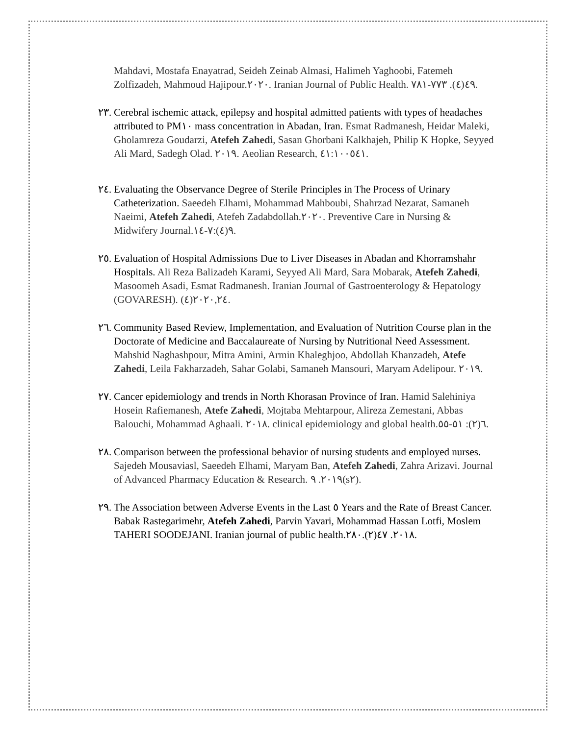Mahdavi, Mostafa Enayatrad, Seideh Zeinab Almasi, Halimeh Yaghoobi, Fatemeh Zolfizadeh, Mahmoud Hajipour.٢٠٢٠. Iranian Journal of Public Health. ٤٩(٤). ٧٧٣-٧٨١.
٢٣.
Cerebral ischemic attack, epilepsy and hospital admitted patients with types of headaches attributed to PM١٠ mass concentration in Abadan, Iran. Esmat Radmanesh, Heidar Maleki, Gholamreza Goudarzi, Atefeh Zahedi, Sasan Ghorbani Kalkhajeh, Philip K Hopke, Seyyed Ali Mard, Sadegh Olad. ٢٠١٩. Aeolian Research, ٤١:١٠٠٥٤١.
٢٤.
Evaluating the Observance Degree of Sterile Principles in The Process of Urinary Catheterization. Saeedeh Elhami, Mohammad Mahboubi, Shahrzad Nezarat, Samaneh Naeimi, Atefeh Zahedi, Atefeh Zadabdollah.٢٠٢٠. Preventive Care in Nursing & Midwifery Journal.٩(٤):٧-١٤.
٢٥.
Evaluation of Hospital Admissions Due to Liver Diseases in Abadan and Khorramshahr Hospitals. Ali Reza Balizadeh Karami, Seyyed Ali Mard, Sara Mobarak, Atefeh Zahedi, Masoomeh Asadi, Esmat Radmanesh. Iranian Journal of Gastroenterology & Hepatology (GOVARESH). ٢٠٢٠,٢٤(٤).
٢٦.
Community Based Review, Implementation, and Evaluation of Nutrition Course plan in the Doctorate of Medicine and Baccalaureate of Nursing by Nutritional Need Assessment. Mahshid Naghashpour, Mitra Amini, Armin Khaleghjoo, Abdollah Khanzadeh, Atefe Zahedi, Leila Fakharzadeh, Sahar Golabi, Samaneh Mansouri, Maryam Adelipour. ٢٠١٩.
٢٧.
Cancer epidemiology and trends in North Khorasan Province of Iran. Hamid Salehiniya Hosein Rafiemanesh, Atefe Zahedi, Mojtaba Mehtarpour, Alireza Zemestani, Abbas Balouchi, Mohammad Aghaali. ٢٠١٨. clinical epidemiology and global health.٦(٢): ٥١-٥٥.
٢٨.
Comparison between the professional behavior of nursing students and employed nurses. Sajedeh Mousaviasl, Saeedeh Elhami, Maryam Ban, Atefeh Zahedi, Zahra Arizavi. Journal of Advanced Pharmacy Education & Research. ٢٠١٩. ٩(s٢).
٢٩.
The Association between Adverse Events in the Last ٥ Years and the Rate of Breast Cancer. Babak Rastegarimehr, Atefeh Zahedi, Parvin Yavari, Mohammad Hassan Lotfi, Moslem TAHERI SOODEJANI. Iranian journal of public health.٢٠١٨. ٤٧(٢).٢٨٠.